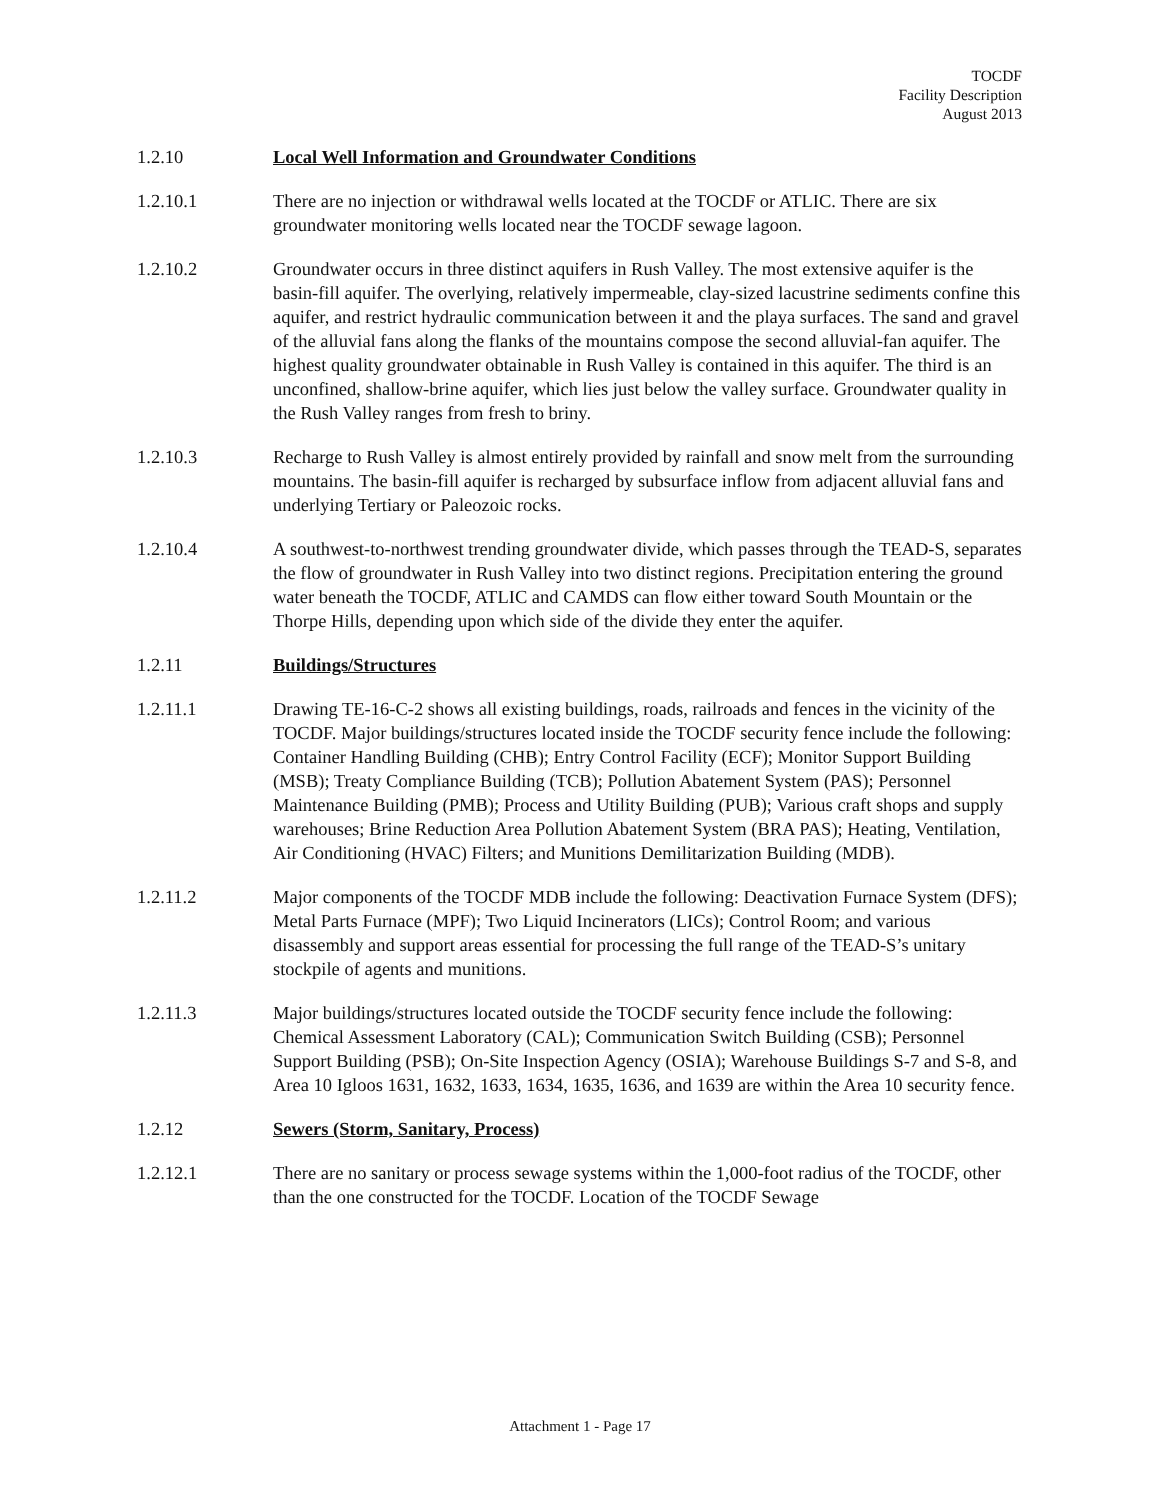TOCDF
Facility Description
August 2013
1.2.10 Local Well Information and Groundwater Conditions
1.2.10.1 There are no injection or withdrawal wells located at the TOCDF or ATLIC. There are six groundwater monitoring wells located near the TOCDF sewage lagoon.
1.2.10.2 Groundwater occurs in three distinct aquifers in Rush Valley. The most extensive aquifer is the basin-fill aquifer. The overlying, relatively impermeable, clay-sized lacustrine sediments confine this aquifer, and restrict hydraulic communication between it and the playa surfaces. The sand and gravel of the alluvial fans along the flanks of the mountains compose the second alluvial-fan aquifer. The highest quality groundwater obtainable in Rush Valley is contained in this aquifer. The third is an unconfined, shallow-brine aquifer, which lies just below the valley surface. Groundwater quality in the Rush Valley ranges from fresh to briny.
1.2.10.3 Recharge to Rush Valley is almost entirely provided by rainfall and snow melt from the surrounding mountains. The basin-fill aquifer is recharged by subsurface inflow from adjacent alluvial fans and underlying Tertiary or Paleozoic rocks.
1.2.10.4 A southwest-to-northwest trending groundwater divide, which passes through the TEAD-S, separates the flow of groundwater in Rush Valley into two distinct regions. Precipitation entering the ground water beneath the TOCDF, ATLIC and CAMDS can flow either toward South Mountain or the Thorpe Hills, depending upon which side of the divide they enter the aquifer.
1.2.11 Buildings/Structures
1.2.11.1 Drawing TE-16-C-2 shows all existing buildings, roads, railroads and fences in the vicinity of the TOCDF. Major buildings/structures located inside the TOCDF security fence include the following: Container Handling Building (CHB); Entry Control Facility (ECF); Monitor Support Building (MSB); Treaty Compliance Building (TCB); Pollution Abatement System (PAS); Personnel Maintenance Building (PMB); Process and Utility Building (PUB); Various craft shops and supply warehouses; Brine Reduction Area Pollution Abatement System (BRA PAS); Heating, Ventilation, Air Conditioning (HVAC) Filters; and Munitions Demilitarization Building (MDB).
1.2.11.2 Major components of the TOCDF MDB include the following: Deactivation Furnace System (DFS); Metal Parts Furnace (MPF); Two Liquid Incinerators (LICs); Control Room; and various disassembly and support areas essential for processing the full range of the TEAD-S’s unitary stockpile of agents and munitions.
1.2.11.3 Major buildings/structures located outside the TOCDF security fence include the following: Chemical Assessment Laboratory (CAL); Communication Switch Building (CSB); Personnel Support Building (PSB); On-Site Inspection Agency (OSIA); Warehouse Buildings S-7 and S-8, and Area 10 Igloos 1631, 1632, 1633, 1634, 1635, 1636, and 1639 are within the Area 10 security fence.
1.2.12 Sewers (Storm, Sanitary, Process)
1.2.12.1 There are no sanitary or process sewage systems within the 1,000-foot radius of the TOCDF, other than the one constructed for the TOCDF. Location of the TOCDF Sewage
Attachment 1 - Page 17